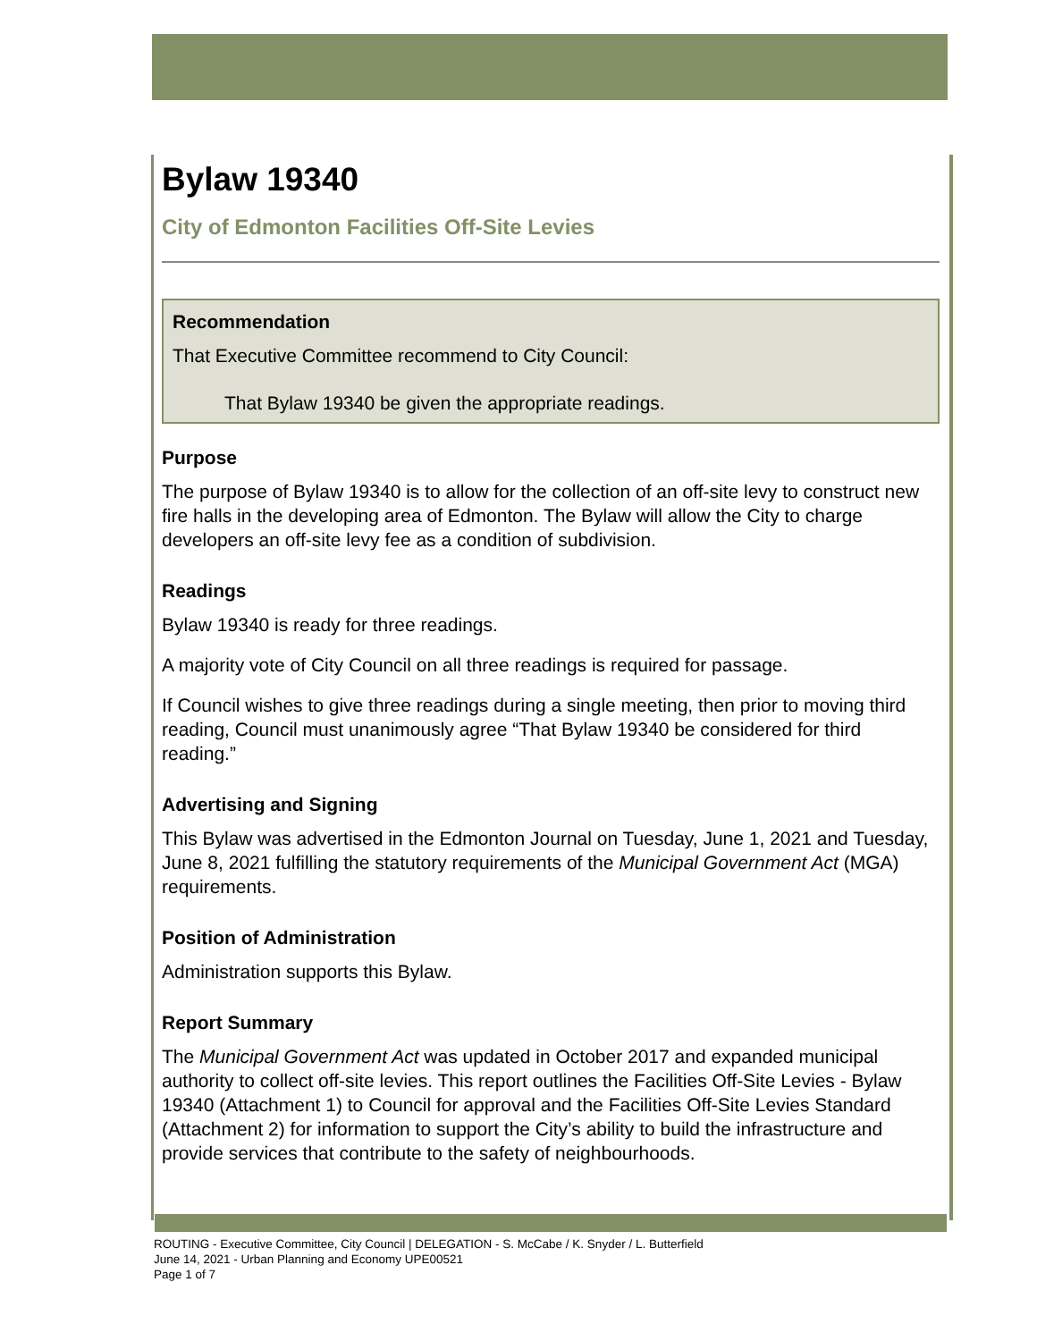Bylaw 19340
City of Edmonton Facilities Off-Site Levies
Recommendation
That Executive Committee recommend to City Council:
That Bylaw 19340 be given the appropriate readings.
Purpose
The purpose of Bylaw 19340 is to allow for the collection of an off-site levy to construct new fire halls in the developing area of Edmonton. The Bylaw will allow the City to charge developers an off-site levy fee as a condition of subdivision.
Readings
Bylaw 19340 is ready for three readings.
A majority vote of City Council on all three readings is required for passage.
If Council wishes to give three readings during a single meeting, then prior to moving third reading, Council must unanimously agree “That Bylaw 19340 be considered for third reading.”
Advertising and Signing
This Bylaw was advertised in the Edmonton Journal on Tuesday, June 1, 2021 and Tuesday, June 8, 2021 fulfilling the statutory requirements of the Municipal Government Act (MGA) requirements.
Position of Administration
Administration supports this Bylaw.
Report Summary
The Municipal Government Act was updated in October 2017 and expanded municipal authority to collect off-site levies. This report outlines the Facilities Off-Site Levies - Bylaw 19340 (Attachment 1) to Council for approval and the Facilities Off-Site Levies Standard (Attachment 2) for information to support the City’s ability to build the infrastructure and provide services that contribute to the safety of neighbourhoods.
ROUTING - Executive Committee, City Council | DELEGATION - S. McCabe / K. Snyder / L. Butterfield
June 14, 2021 - Urban Planning and Economy UPE00521
Page 1 of 7